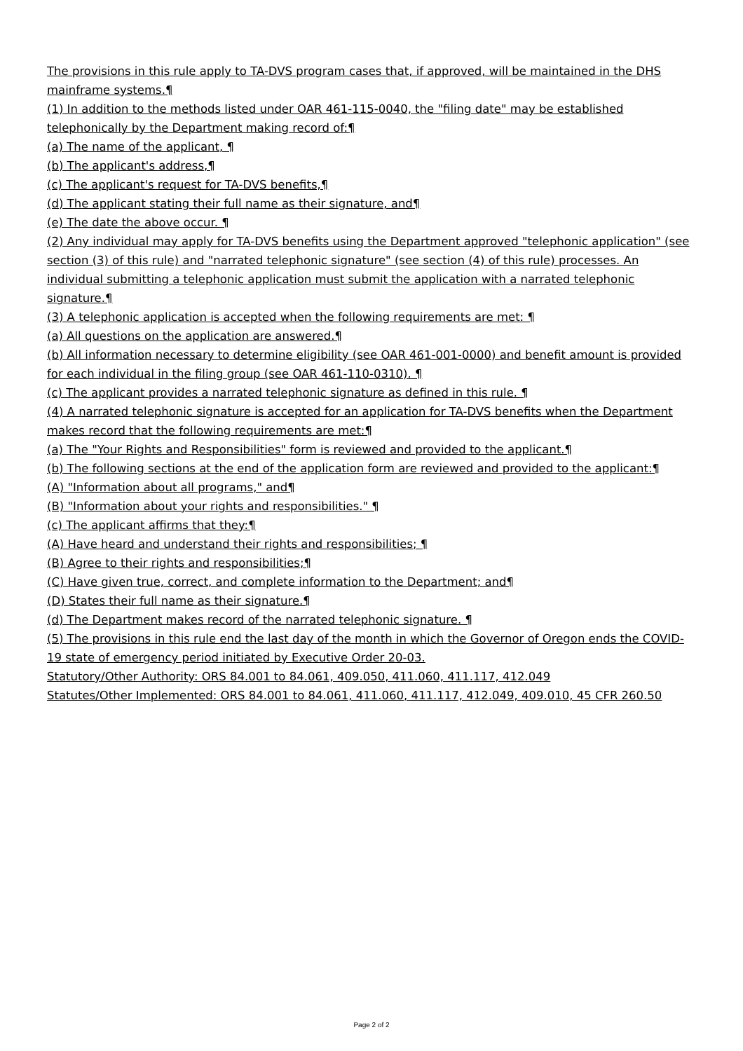The provisions in this rule apply to TA-DVS program cases that, if approved, will be maintained in the DHS mainframe systems.¶
(1) In addition to the methods listed under OAR 461-115-0040, the "filing date" may be established telephonically by the Department making record of:¶
(a) The name of the applicant, ¶
(b) The applicant's address,¶
(c) The applicant's request for TA-DVS benefits,¶
(d) The applicant stating their full name as their signature, and¶
(e) The date the above occur. ¶
(2) Any individual may apply for TA-DVS benefits using the Department approved "telephonic application" (see section (3) of this rule) and "narrated telephonic signature" (see section (4) of this rule) processes. An individual submitting a telephonic application must submit the application with a narrated telephonic signature.¶
(3) A telephonic application is accepted when the following requirements are met: ¶
(a) All questions on the application are answered.¶
(b) All information necessary to determine eligibility (see OAR 461-001-0000) and benefit amount is provided for each individual in the filing group (see OAR 461-110-0310). ¶
(c) The applicant provides a narrated telephonic signature as defined in this rule. ¶
(4) A narrated telephonic signature is accepted for an application for TA-DVS benefits when the Department makes record that the following requirements are met:¶
(a) The "Your Rights and Responsibilities" form is reviewed and provided to the applicant.¶
(b) The following sections at the end of the application form are reviewed and provided to the applicant:¶
(A) "Information about all programs," and¶
(B) "Information about your rights and responsibilities." ¶
(c) The applicant affirms that they:¶
(A) Have heard and understand their rights and responsibilities; ¶
(B) Agree to their rights and responsibilities;¶
(C) Have given true, correct, and complete information to the Department; and¶
(D) States their full name as their signature.¶
(d) The Department makes record of the narrated telephonic signature. ¶
(5) The provisions in this rule end the last day of the month in which the Governor of Oregon ends the COVID-19 state of emergency period initiated by Executive Order 20-03.
Statutory/Other Authority: ORS 84.001 to 84.061, 409.050, 411.060, 411.117, 412.049
Statutes/Other Implemented: ORS 84.001 to 84.061, 411.060, 411.117, 412.049, 409.010, 45 CFR 260.50
Page 2 of 2